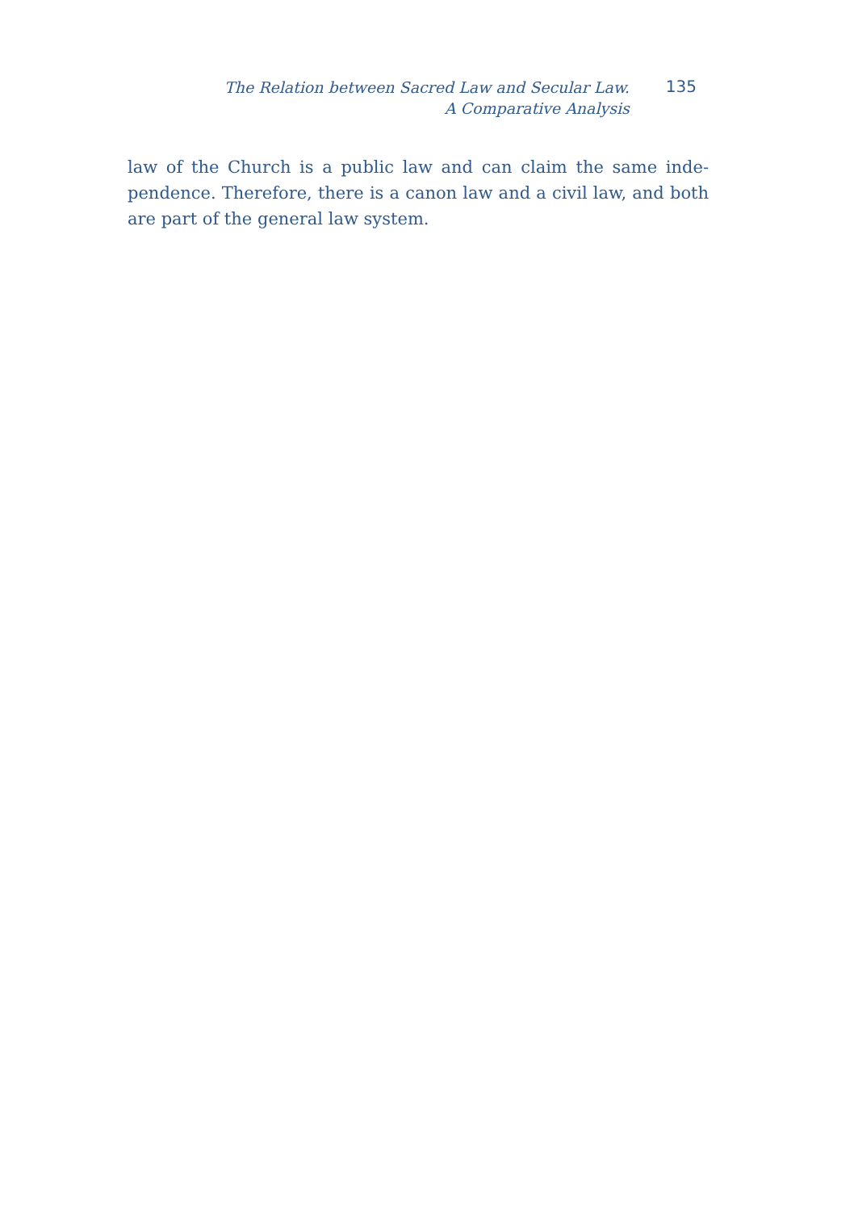The Relation between Sacred Law and Secular Law.
A Comparative Analysis
135
law of the Church is a public law and can claim the same inde-pendence. Therefore, there is a canon law and a civil law, and both are part of the general law system.